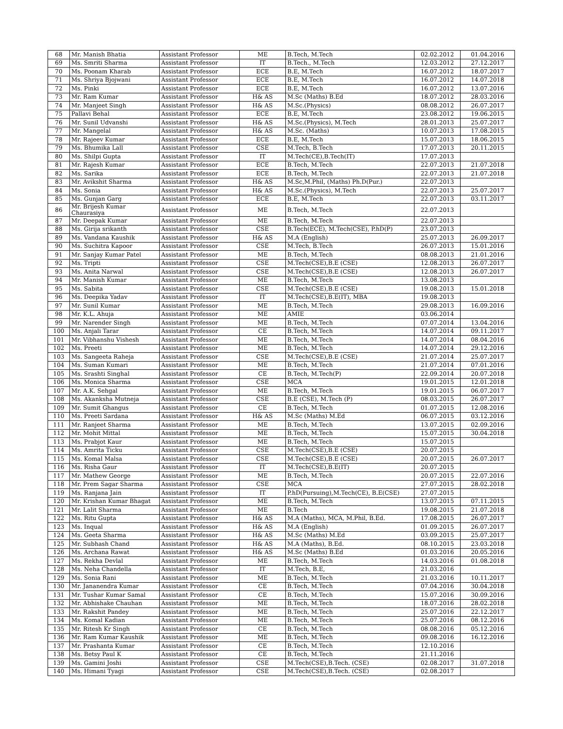| 68 | Mr. Manish Bhatia | Assistant Professor | ME | B.Tech, M.Tech | 02.02.2012 | 01.04.2016 |
| 69 | Ms. Smriti Sharma | Assistant Professor | IT | B.Tech., M.Tech | 12.03.2012 | 27.12.2017 |
| 70 | Ms. Poonam Kharab | Assistant Professor | ECE | B.E, M.Tech | 16.07.2012 | 18.07.2017 |
| 71 | Ms. Shriya Bjojwani | Assistant Professor | ECE | B.E, M.Tech | 16.07.2012 | 14.07.2018 |
| 72 | Ms. Pinki | Assistant Professor | ECE | B.E, M.Tech | 16.07.2012 | 13.07.2016 |
| 73 | Mr. Ram Kumar | Assistant Professor | H& AS | M.Sc (Maths) B.Ed | 18.07.2012 | 28.03.2016 |
| 74 | Mr. Manjeet Singh | Assistant Professor | H& AS | M.Sc.(Physics) | 08.08.2012 | 26.07.2017 |
| 75 | Pallavi Behal | Assistant Professor | ECE | B.E, M.Tech | 23.08.2012 | 19.06.2015 |
| 76 | Mr. Sunil Udvanshi | Assistant Professor | H& AS | M.Sc.(Physics), M.Tech | 28.01.2013 | 25.07.2017 |
| 77 | Mr. Mangelal | Assistant Professor | H& AS | M.Sc. (Maths) | 10.07.2013 | 17.08.2015 |
| 78 | Mr. Rajeev Kumar | Assistant Professor | ECE | B.E, M.Tech | 15.07.2013 | 18.06.2015 |
| 79 | Ms. Bhumika Lall | Assistant Professor | CSE | M.Tech, B.Tech | 17.07.2013 | 20.11.2015 |
| 80 | Ms. Shilpi Gupta | Assistant Professor | IT | M.Tech(CE),B.Tech(IT) | 17.07.2013 | |
| 81 | Mr. Rajesh Kumar | Assistant Professor | ECE | B.Tech, M.Tech | 22.07.2013 | 21.07.2018 |
| 82 | Ms. Sarika | Assistant Professor | ECE | B.Tech, M.Tech | 22.07.2013 | 21.07.2018 |
| 83 | Mr. Avikshit Sharma | Assistant Professor | H& AS | M.Sc,M.Phil, (Maths) Ph.D(Pur.) | 22.07.2013 | |
| 84 | Ms. Sonia | Assistant Professor | H& AS | M.Sc.(Physics), M.Tech | 22.07.2013 | 25.07.2017 |
| 85 | Ms. Gunjan Garg | Assistant Professor | ECE | B.E, M.Tech | 22.07.2013 | 03.11.2017 |
| 86 | Mr. Brijesh Kumar Chaurasiya | Assistant Professor | ME | B.Tech, M.Tech | 22.07.2013 | |
| 87 | Mr. Deepak Kumar | Assistant Professor | ME | B.Tech, M.Tech | 22.07.2013 | |
| 88 | Ms. Girija srikanth | Assistant Professor | CSE | B.Tech(ECE), M.Tech(CSE), P.hD(P) | 23.07.2013 | |
| 89 | Ms. Vandana Kaushik | Assistant Professor | H& AS | M.A (English) | 25.07.2013 | 26.09.2017 |
| 90 | Ms. Suchitra Kapoor | Assistant Professor | CSE | M.Tech, B.Tech | 26.07.2013 | 15.01.2016 |
| 91 | Mr. Sanjay Kumar Patel | Assistant Professor | ME | B.Tech, M.Tech | 08.08.2013 | 21.01.2016 |
| 92 | Ms. Tripti | Assistant Professor | CSE | M.Tech(CSE),B.E (CSE) | 12.08.2013 | 26.07.2017 |
| 93 | Ms. Anita Narwal | Assistant Professor | CSE | M.Tech(CSE),B.E (CSE) | 12.08.2013 | 26.07.2017 |
| 94 | Mr. Manish Kumar | Assistant Professor | ME | B.Tech, M.Tech | 13.08.2013 | |
| 95 | Ms. Sabita | Assistant Professor | CSE | M.Tech(CSE),B.E (CSE) | 19.08.2013 | 15.01.2018 |
| 96 | Ms. Deepika Yadav | Assistant Professor | IT | M.Tech(CSE),B.E(IT), MBA | 19.08.2013 | |
| 97 | Mr. Sunil Kumar | Assistant Professor | ME | B.Tech, M.Tech | 29.08.2013 | 16.09.2016 |
| 98 | Mr. K.L. Ahuja | Assistant Professor | ME | AMIE | 03.06.2014 | |
| 99 | Mr. Narender Singh | Assistant Professor | ME | B.Tech, M.Tech | 07.07.2014 | 13.04.2016 |
| 100 | Ms. Anjali Tarar | Assistant Professor | CE | B.Tech, M.Tech | 14.07.2014 | 09.11.2017 |
| 101 | Mr. Vibhanshu Vishesh | Assistant Professor | ME | B.Tech, M.Tech | 14.07.2014 | 08.04.2016 |
| 102 | Ms. Preeti | Assistant Professor | ME | B.Tech, M.Tech | 14.07.2014 | 29.12.2016 |
| 103 | Ms. Sangeeta Raheja | Assistant Professor | CSE | M.Tech(CSE),B.E (CSE) | 21.07.2014 | 25.07.2017 |
| 104 | Ms. Suman Kumari | Assistant Professor | ME | B.Tech, M.Tech | 21.07.2014 | 07.01.2016 |
| 105 | Ms. Srashti Singhal | Assistant Professor | CE | B.Tech, M.Tech(P) | 22.09.2014 | 20.07.2018 |
| 106 | Ms. Monica Sharma | Assistant Professor | CSE | MCA | 19.01.2015 | 12.01.2018 |
| 107 | Mr. A.K. Sehgal | Assistant Professor | ME | B.Tech, M.Tech | 19.01.2015 | 06.07.2017 |
| 108 | Ms. Akanksha Mutneja | Assistant Professor | CSE | B.E (CSE), M.Tech (P) | 08.03.2015 | 26.07.2017 |
| 109 | Mr. Sumit Ghangus | Assistant Professor | CE | B.Tech, M.Tech | 01.07.2015 | 12.08.2016 |
| 110 | Ms. Preeti Sardana | Assistant Professor | H& AS | M.Sc (Maths) M.Ed | 06.07.2015 | 03.12.2016 |
| 111 | Mr. Ranjeet Sharma | Assistant Professor | ME | B.Tech, M.Tech | 13.07.2015 | 02.09.2016 |
| 112 | Mr. Mohit Mittal | Assistant Professor | ME | B.Tech, M.Tech | 15.07.2015 | 30.04.2018 |
| 113 | Ms. Prabjot Kaur | Assistant Professor | ME | B.Tech, M.Tech | 15.07.2015 | |
| 114 | Ms. Amrita Ticku | Assistant Professor | CSE | M.Tech(CSE),B.E (CSE) | 20.07.2015 | |
| 115 | Ms. Komal Malsa | Assistant Professor | CSE | M.Tech(CSE),B.E (CSE) | 20.07.2015 | 26.07.2017 |
| 116 | Ms. Risha Gaur | Assistant Professor | IT | M.Tech(CSE),B.E(IT) | 20.07.2015 | |
| 117 | Mr. Mathew George | Assistant Professor | ME | B.Tech, M.Tech | 20.07.2015 | 22.07.2016 |
| 118 | Mr. Prem Sagar Sharma | Assistant Professor | CSE | MCA | 27.07.2015 | 28.02.2018 |
| 119 | Ms. Ranjana Jain | Assistant Professor | IT | P.hD(Pursuing),M.Tech(CE), B.E(CSE) | 27.07.2015 | |
| 120 | Mr. Krishan Kumar Bhagat | Assistant Professor | ME | B.Tech, M.Tech | 13.07.2015 | 07.11.2015 |
| 121 | Mr. Lalit Sharma | Assistant Professor | ME | B.Tech | 19.08.2015 | 21.07.2018 |
| 122 | Ms. Ritu Gupta | Assistant Professor | H& AS | M.A (Maths), MCA, M.Phil, B.Ed. | 17.08.2015 | 26.07.2017 |
| 123 | Ms. Inqual | Assistant Professor | H& AS | M.A (English) | 01.09.2015 | 26.07.2017 |
| 124 | Ms. Geeta Sharma | Assistant Professor | H& AS | M.Sc (Maths) M.Ed | 03.09.2015 | 25.07.2017 |
| 125 | Mr. Subhash Chand | Assistant Professor | H& AS | M.A (Maths), B.Ed. | 08.10.2015 | 23.03.2018 |
| 126 | Ms. Archana Rawat | Assistant Professor | H& AS | M.Sc (Maths) B.Ed | 01.03.2016 | 20.05.2016 |
| 127 | Ms. Rekha Devlal | Assistant Professor | ME | B.Tech, M.Tech | 14.03.2016 | 01.08.2018 |
| 128 | Ms. Neha Chandella | Assistant Professor | IT | M.Tech, B.E, | 21.03.2016 | |
| 129 | Ms. Sonia Rani | Assistant Professor | ME | B.Tech, M.Tech | 21.03.2016 | 10.11.2017 |
| 130 | Mr. Jananendra Kumar | Assistant Professor | CE | B.Tech, M.Tech | 07.04.2016 | 30.04.2018 |
| 131 | Mr. Tushar Kumar Samal | Assistant Professor | CE | B.Tech, M.Tech | 15.07.2016 | 30.09.2016 |
| 132 | Mr. Abhishake Chauhan | Assistant Professor | ME | B.Tech, M.Tech | 18.07.2016 | 28.02.2018 |
| 133 | Mr. Rakshit Pandey | Assistant Professor | ME | B.Tech, M.Tech | 25.07.2016 | 22.12.2017 |
| 134 | Ms. Komal Kadian | Assistant Professor | ME | B.Tech, M.Tech | 25.07.2016 | 08.12.2016 |
| 135 | Mr. Ritesh Kr Singh | Assistant Professor | CE | B.Tech, M.Tech | 08.08.2016 | 05.12.2016 |
| 136 | Mr. Ram Kumar Kaushik | Assistant Professor | ME | B.Tech, M.Tech | 09.08.2016 | 16.12.2016 |
| 137 | Mr. Prashanta Kumar | Assistant Professor | CE | B.Tech, M.Tech | 12.10.2016 | |
| 138 | Ms. Betsy Paul K | Assistant Professor | CE | B.Tech, M.Tech | 21.11.2016 | |
| 139 | Ms. Gamini Joshi | Assistant Professor | CSE | M.Tech(CSE),B.Tech. (CSE) | 02.08.2017 | 31.07.2018 |
| 140 | Ms. Himani Tyagi | Assistant Professor | CSE | M.Tech(CSE),B.Tech. (CSE) | 02.08.2017 | |